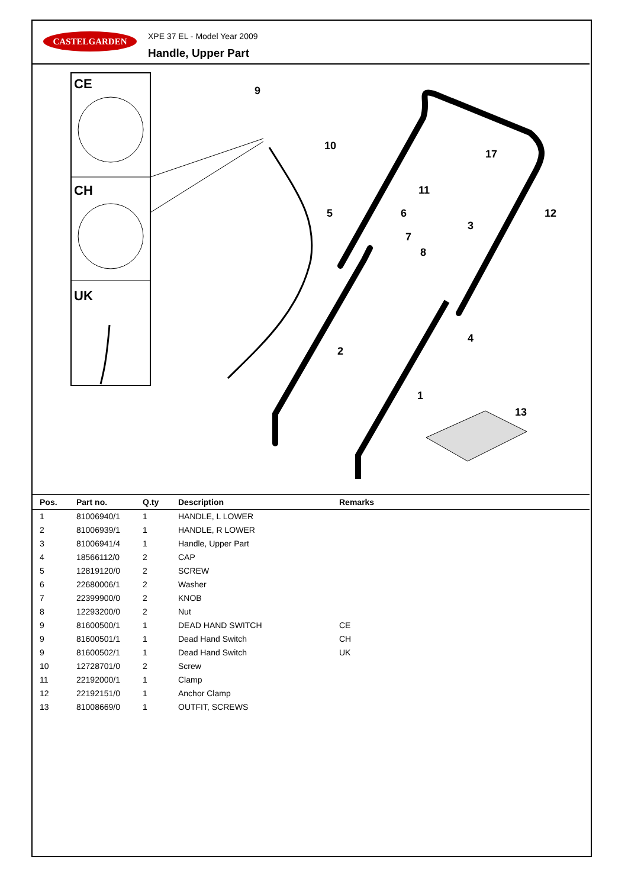CASTELGARDEN XPE 37 EL - Model Year 2009
Handle, Upper Part
CE
CH
UK
9
10
11
17
12
5
6
3
7
8
4
2
1
13
| Pos. | Part no. | Q.ty | Description | Remarks |
| --- | --- | --- | --- | --- |
| 1 | 81006940/1 | 1 | HANDLE, L LOWER | |
| 2 | 81006939/1 | 1 | HANDLE, R LOWER | |
| 3 | 81006941/4 | 1 | Handle, Upper Part | |
| 4 | 18566112/0 | 2 | CAP | |
| 5 | 12819120/0 | 2 | SCREW | |
| 6 | 22680006/1 | 2 | Washer | |
| 7 | 22399900/0 | 2 | KNOB | |
| 8 | 12293200/0 | 2 | Nut | |
| 9 | 81600500/1 | 1 | DEAD HAND SWITCH | CE |
| 9 | 81600501/1 | 1 | Dead Hand Switch | CH |
| 9 | 81600502/1 | 1 | Dead Hand Switch | UK |
| 10 | 12728701/0 | 2 | Screw | |
| 11 | 22192000/1 | 1 | Clamp | |
| 12 | 22192151/0 | 1 | Anchor Clamp | |
| 13 | 81008669/0 | 1 | OUTFIT, SCREWS | |